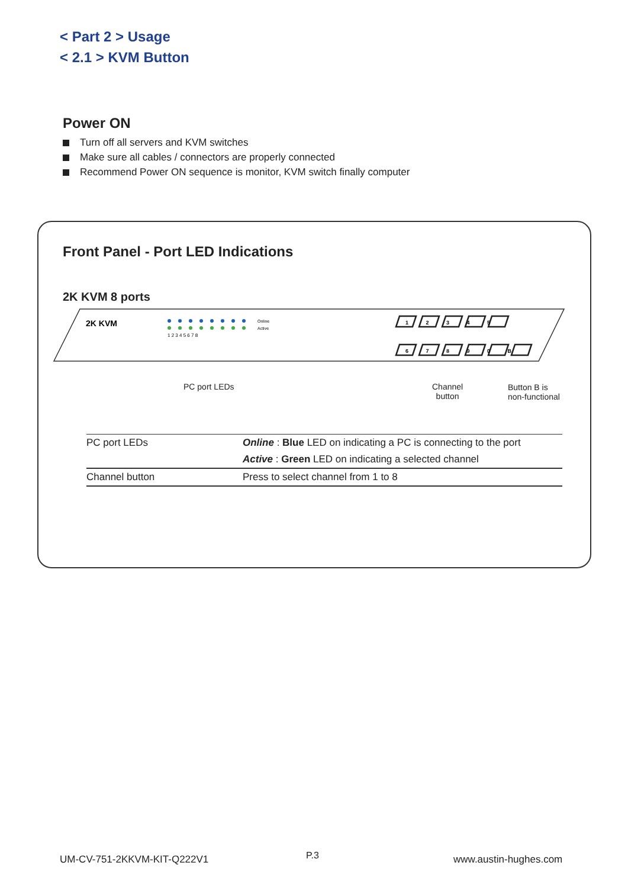< Part 2 > Usage
< 2.1 > KVM Button
Power ON
Turn off all servers and KVM switches
Make sure all cables / connectors are properly connected
Recommend Power ON sequence is monitor, KVM switch finally computer
Front Panel - Port LED Indications
2K KVM 8 ports
2K KVM
1 2 3 4 5 6 7 8
Online
Active
1 2 3 4 5
6 7 8 9 0 B
PC port LEDs
Channel
button
Button B is
non-functional
| PC port LEDs | Online : Blue LED on indicating a PC is connecting to the port |
| | Active : Green LED on indicating a selected channel |
| Channel button | Press to select channel from 1 to 8 |
UM-CV-751-2KKVM-KIT-Q222V1 P.3 www.austin-hughes.com